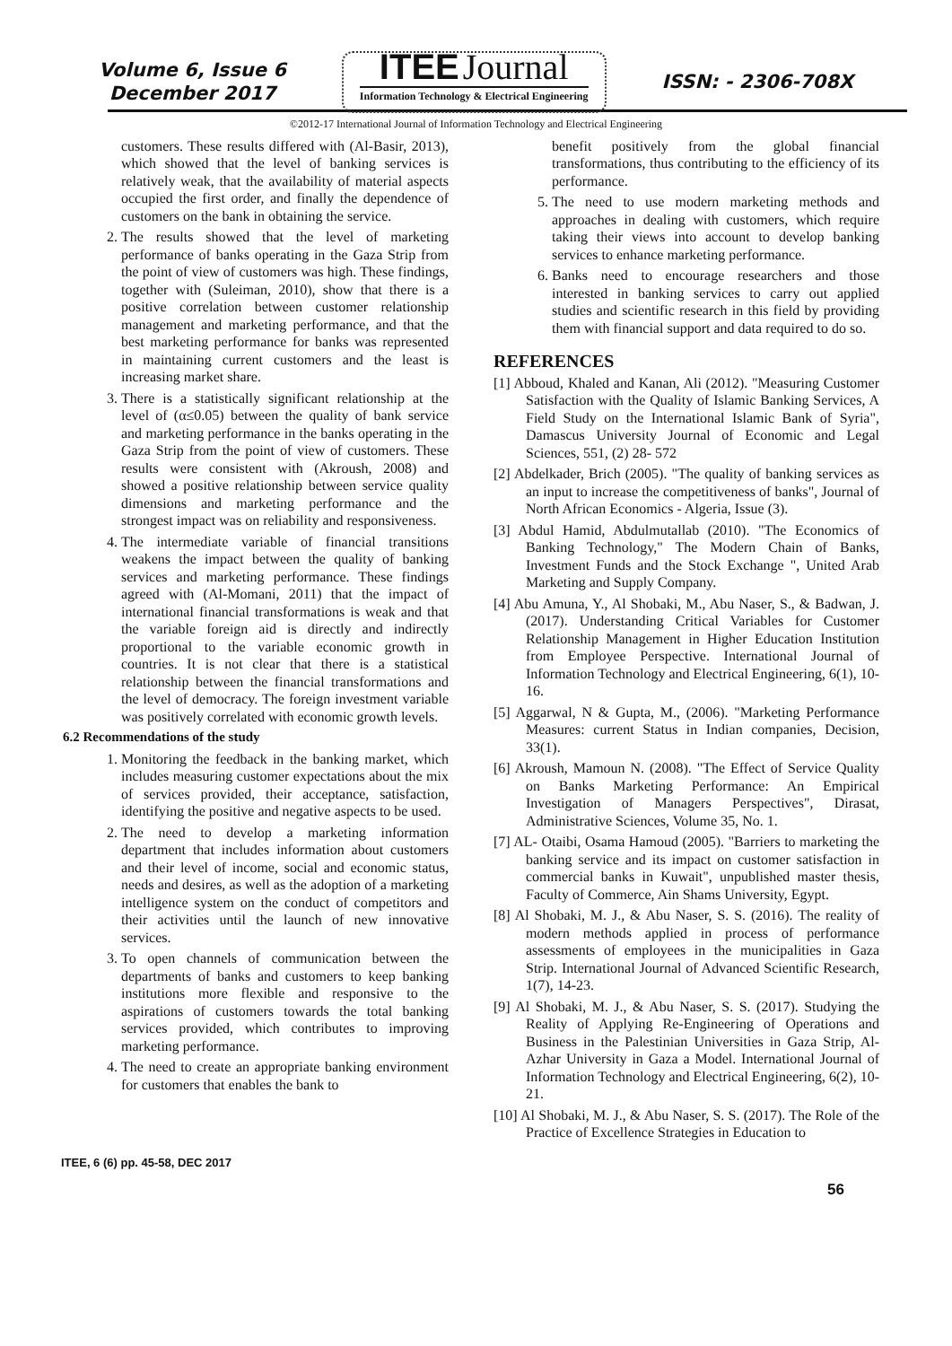Volume 6, Issue 6
December 2017
ITEE Journal
Information Technology & Electrical Engineering
ISSN: - 2306-708X
©2012-17 International Journal of Information Technology and Electrical Engineering
customers. These results differed with (Al-Basir, 2013), which showed that the level of banking services is relatively weak, that the availability of material aspects occupied the first order, and finally the dependence of customers on the bank in obtaining the service.
2. The results showed that the level of marketing performance of banks operating in the Gaza Strip from the point of view of customers was high. These findings, together with (Suleiman, 2010), show that there is a positive correlation between customer relationship management and marketing performance, and that the best marketing performance for banks was represented in maintaining current customers and the least is increasing market share.
3. There is a statistically significant relationship at the level of (α≤0.05) between the quality of bank service and marketing performance in the banks operating in the Gaza Strip from the point of view of customers. These results were consistent with (Akroush, 2008) and showed a positive relationship between service quality dimensions and marketing performance and the strongest impact was on reliability and responsiveness.
4. The intermediate variable of financial transitions weakens the impact between the quality of banking services and marketing performance. These findings agreed with (Al-Momani, 2011) that the impact of international financial transformations is weak and that the variable foreign aid is directly and indirectly proportional to the variable economic growth in countries. It is not clear that there is a statistical relationship between the financial transformations and the level of democracy. The foreign investment variable was positively correlated with economic growth levels.
6.2 Recommendations of the study
1. Monitoring the feedback in the banking market, which includes measuring customer expectations about the mix of services provided, their acceptance, satisfaction, identifying the positive and negative aspects to be used.
2. The need to develop a marketing information department that includes information about customers and their level of income, social and economic status, needs and desires, as well as the adoption of a marketing intelligence system on the conduct of competitors and their activities until the launch of new innovative services.
3. To open channels of communication between the departments of banks and customers to keep banking institutions more flexible and responsive to the aspirations of customers towards the total banking services provided, which contributes to improving marketing performance.
4. The need to create an appropriate banking environment for customers that enables the bank to
benefit positively from the global financial transformations, thus contributing to the efficiency of its performance.
5. The need to use modern marketing methods and approaches in dealing with customers, which require taking their views into account to develop banking services to enhance marketing performance.
6. Banks need to encourage researchers and those interested in banking services to carry out applied studies and scientific research in this field by providing them with financial support and data required to do so.
REFERENCES
[1] Abboud, Khaled and Kanan, Ali (2012). "Measuring Customer Satisfaction with the Quality of Islamic Banking Services, A Field Study on the International Islamic Bank of Syria", Damascus University Journal of Economic and Legal Sciences, 551, (2) 28- 572
[2] Abdelkader, Brich (2005). "The quality of banking services as an input to increase the competitiveness of banks", Journal of North African Economics - Algeria, Issue (3).
[3] Abdul Hamid, Abdulmutallab (2010). "The Economics of Banking Technology," The Modern Chain of Banks, Investment Funds and the Stock Exchange ", United Arab Marketing and Supply Company.
[4] Abu Amuna, Y., Al Shobaki, M., Abu Naser, S., & Badwan, J. (2017). Understanding Critical Variables for Customer Relationship Management in Higher Education Institution from Employee Perspective. International Journal of Information Technology and Electrical Engineering, 6(1), 10-16.
[5] Aggarwal, N & Gupta, M., (2006). "Marketing Performance Measures: current Status in Indian companies, Decision, 33(1).
[6] Akroush, Mamoun N. (2008). "The Effect of Service Quality on Banks Marketing Performance: An Empirical Investigation of Managers Perspectives", Dirasat, Administrative Sciences, Volume 35, No. 1.
[7] AL- Otaibi, Osama Hamoud (2005). "Barriers to marketing the banking service and its impact on customer satisfaction in commercial banks in Kuwait", unpublished master thesis, Faculty of Commerce, Ain Shams University, Egypt.
[8] Al Shobaki, M. J., & Abu Naser, S. S. (2016). The reality of modern methods applied in process of performance assessments of employees in the municipalities in Gaza Strip. International Journal of Advanced Scientific Research, 1(7), 14-23.
[9] Al Shobaki, M. J., & Abu Naser, S. S. (2017). Studying the Reality of Applying Re-Engineering of Operations and Business in the Palestinian Universities in Gaza Strip, Al-Azhar University in Gaza a Model. International Journal of Information Technology and Electrical Engineering, 6(2), 10-21.
[10] Al Shobaki, M. J., & Abu Naser, S. S. (2017). The Role of the Practice of Excellence Strategies in Education to
ITEE, 6 (6) pp. 45-58, DEC 2017 56